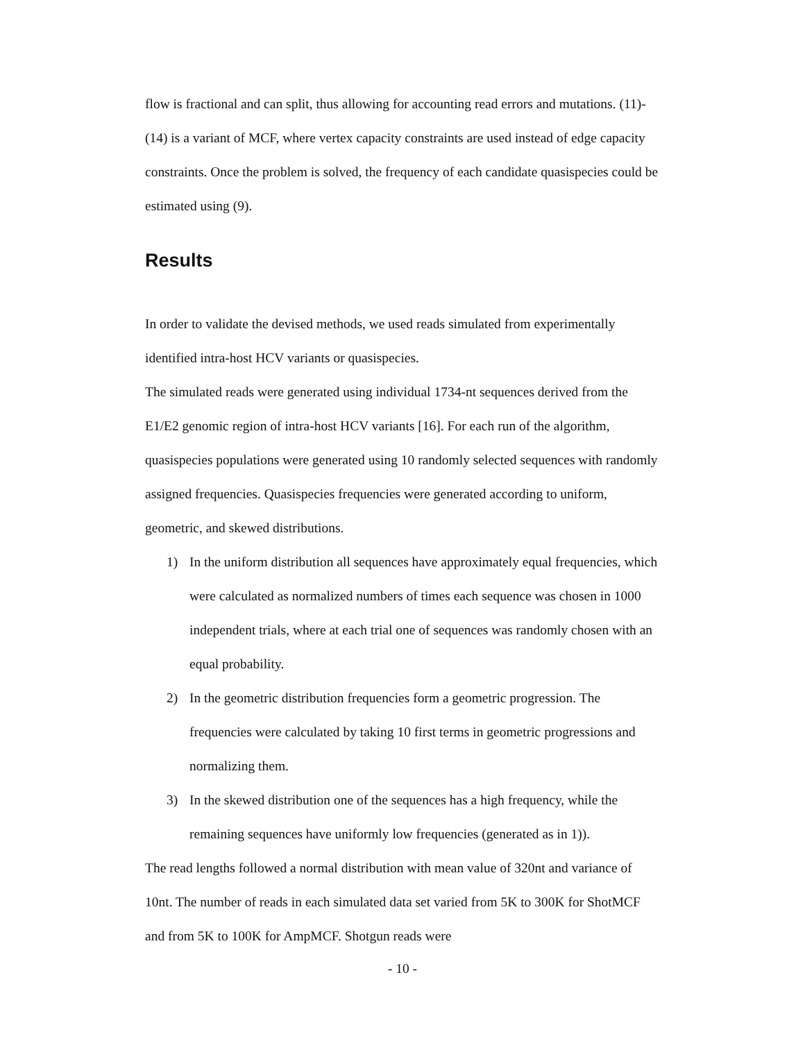flow is fractional and can split, thus allowing for accounting read errors and mutations. (11)-(14) is a variant of MCF, where vertex capacity constraints are used instead of edge capacity constraints. Once the problem is solved, the frequency of each candidate quasispecies could be estimated using (9).
Results
In order to validate the devised methods, we used reads simulated from experimentally identified intra-host HCV variants or quasispecies.
The simulated reads were generated using individual 1734-nt sequences derived from the E1/E2 genomic region of intra-host HCV variants [16]. For each run of the algorithm, quasispecies populations were generated using 10 randomly selected sequences with randomly assigned frequencies. Quasispecies frequencies were generated according to uniform, geometric, and skewed distributions.
1) In the uniform distribution all sequences have approximately equal frequencies, which were calculated as normalized numbers of times each sequence was chosen in 1000 independent trials, where at each trial one of sequences was randomly chosen with an equal probability.
2) In the geometric distribution frequencies form a geometric progression. The frequencies were calculated by taking 10 first terms in geometric progressions and normalizing them.
3) In the skewed distribution one of the sequences has a high frequency, while the remaining sequences have uniformly low frequencies (generated as in 1)).
The read lengths followed a normal distribution with mean value of 320nt and variance of 10nt. The number of reads in each simulated data set varied from 5K to 300K for ShotMCF and from 5K to 100K for AmpMCF. Shotgun reads were
- 10 -